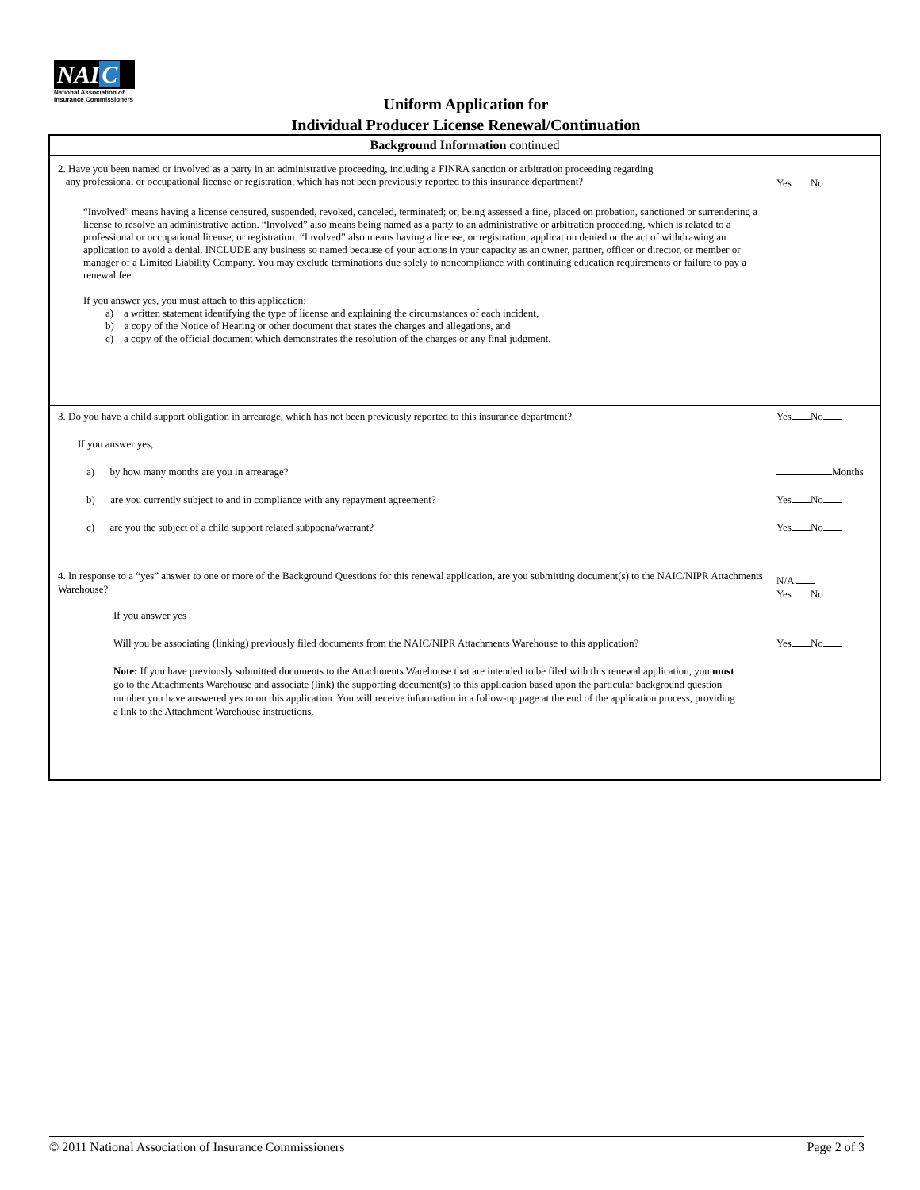NAI C
National Association of
Insurance Commissioners
Uniform Application for
Individual Producer License Renewal/Continuation
Background Information continued
2. Have you been named or involved as a party in an administrative proceeding, including a FINRA sanction or arbitration proceeding regarding
any professional or occupational license or registration, which has not been previously reported to this insurance department?
Yes No
“Involved” means having a license censured, suspended, revoked, canceled, terminated; or, being assessed a fine, placed on probation, sanctioned or surrendering a license to resolve an administrative action. “Involved” also means being named as a party to an administrative or arbitration proceeding, which is related to a professional or occupational license, or registration. “Involved” also means having a license, or registration, application denied or the act of withdrawing an application to avoid a denial. INCLUDE any business so named because of your actions in your capacity as an owner, partner, officer or director, or member or manager of a Limited Liability Company. You may exclude terminations due solely to noncompliance with continuing education requirements or failure to pay a renewal fee.
If you answer yes, you must attach to this application:
a) a written statement identifying the type of license and explaining the circumstances of each incident,
b) a copy of the Notice of Hearing or other document that states the charges and allegations, and
c) a copy of the official document which demonstrates the resolution of the charges or any final judgment.
3. Do you have a child support obligation in arrearage, which has not been previously reported to this insurance department?
Yes No
If you answer yes,
a) by how many months are you in arrearage?
Months
b) are you currently subject to and in compliance with any repayment agreement?
Yes No
c) are you the subject of a child support related subpoena/warrant?
Yes No
4. In response to a “yes” answer to one or more of the Background Questions for this renewal application, are you submitting document(s) to the NAIC/NIPR Attachments Warehouse?
N/A
Yes No
If you answer yes
Will you be associating (linking) previously filed documents from the NAIC/NIPR Attachments Warehouse to this application?
Yes No
Note: If you have previously submitted documents to the Attachments Warehouse that are intended to be filed with this renewal application, you must go to the Attachments Warehouse and associate (link) the supporting document(s) to this application based upon the particular background question number you have answered yes to on this application. You will receive information in a follow-up page at the end of the application process, providing a link to the Attachment Warehouse instructions.
© 2011 National Association of Insurance Commissioners Page 2 of 3